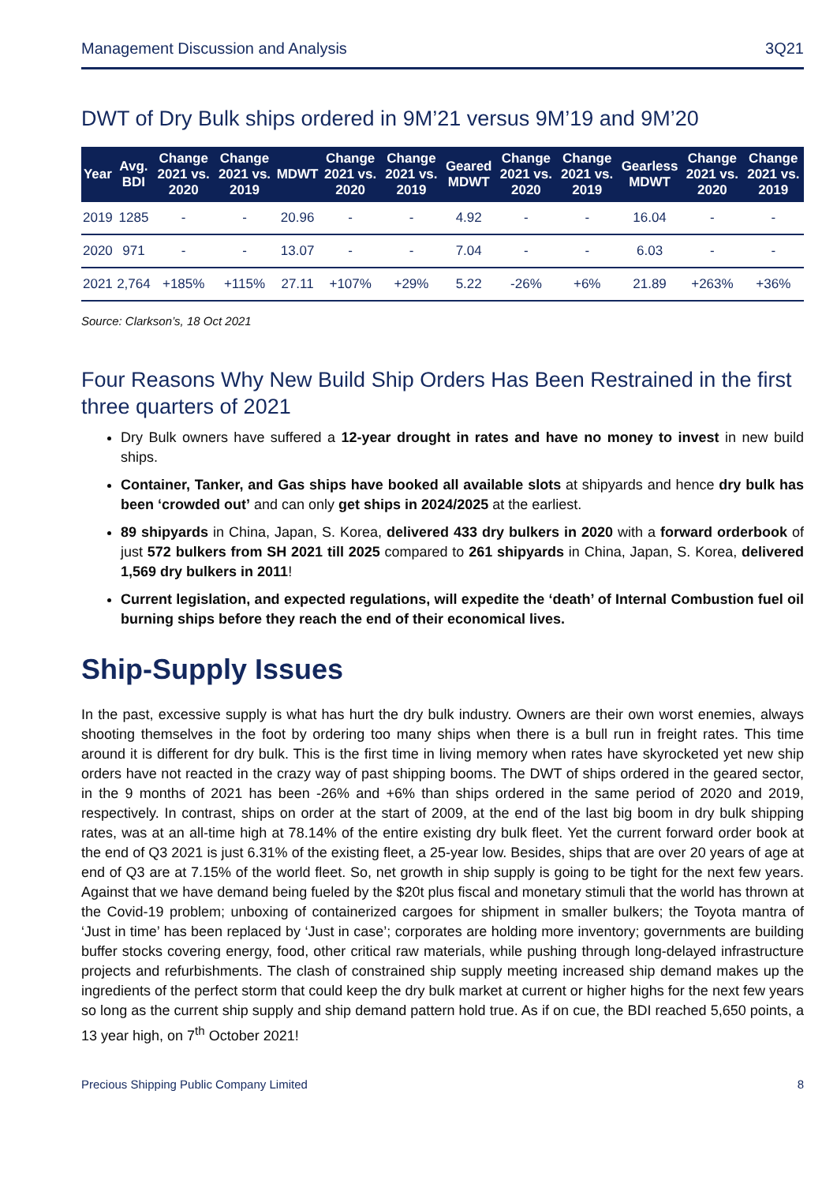Management Discussion and Analysis 3Q21
DWT of Dry Bulk ships ordered in 9M’21 versus 9M’19 and 9M’20
| Year | Avg. BDI | Change 2021 vs. 2020 | Change 2021 vs. 2019 | MDWT | Change 2021 vs. 2020 | Change 2021 vs. 2019 | Geared MDWT | Change 2021 vs. 2020 | Change 2021 vs. 2019 | Gearless MDWT | Change 2021 vs. 2020 | Change 2021 vs. 2019 |
| --- | --- | --- | --- | --- | --- | --- | --- | --- | --- | --- | --- | --- |
| 2019 | 1285 | - | - | 20.96 | - | - | 4.92 | - | - | 16.04 | - | - |
| 2020 | 971 | - | - | 13.07 | - | - | 7.04 | - | - | 6.03 | - | - |
| 2021 | 2,764 | +185% | +115% | 27.11 | +107% | +29% | 5.22 | -26% | +6% | 21.89 | +263% | +36% |
Source: Clarkson’s, 18 Oct 2021
Four Reasons Why New Build Ship Orders Has Been Restrained in the first three quarters of 2021
Dry Bulk owners have suffered a 12-year drought in rates and have no money to invest in new build ships.
Container, Tanker, and Gas ships have booked all available slots at shipyards and hence dry bulk has been ‘crowded out’ and can only get ships in 2024/2025 at the earliest.
89 shipyards in China, Japan, S. Korea, delivered 433 dry bulkers in 2020 with a forward orderbook of just 572 bulkers from SH 2021 till 2025 compared to 261 shipyards in China, Japan, S. Korea, delivered 1,569 dry bulkers in 2011!
Current legislation, and expected regulations, will expedite the ‘death’ of Internal Combustion fuel oil burning ships before they reach the end of their economical lives.
Ship-Supply Issues
In the past, excessive supply is what has hurt the dry bulk industry. Owners are their own worst enemies, always shooting themselves in the foot by ordering too many ships when there is a bull run in freight rates. This time around it is different for dry bulk. This is the first time in living memory when rates have skyrocketed yet new ship orders have not reacted in the crazy way of past shipping booms. The DWT of ships ordered in the geared sector, in the 9 months of 2021 has been -26% and +6% than ships ordered in the same period of 2020 and 2019, respectively. In contrast, ships on order at the start of 2009, at the end of the last big boom in dry bulk shipping rates, was at an all-time high at 78.14% of the entire existing dry bulk fleet. Yet the current forward order book at the end of Q3 2021 is just 6.31% of the existing fleet, a 25-year low. Besides, ships that are over 20 years of age at end of Q3 are at 7.15% of the world fleet. So, net growth in ship supply is going to be tight for the next few years. Against that we have demand being fueled by the $20t plus fiscal and monetary stimuli that the world has thrown at the Covid-19 problem; unboxing of containerized cargoes for shipment in smaller bulkers; the Toyota mantra of ‘Just in time’ has been replaced by ‘Just in case’; corporates are holding more inventory; governments are building buffer stocks covering energy, food, other critical raw materials, while pushing through long-delayed infrastructure projects and refurbishments. The clash of constrained ship supply meeting increased ship demand makes up the ingredients of the perfect storm that could keep the dry bulk market at current or higher highs for the next few years so long as the current ship supply and ship demand pattern hold true. As if on cue, the BDI reached 5,650 points, a 13 year high, on 7<sup>th</sup> October 2021!
Precious Shipping Public Company Limited 8